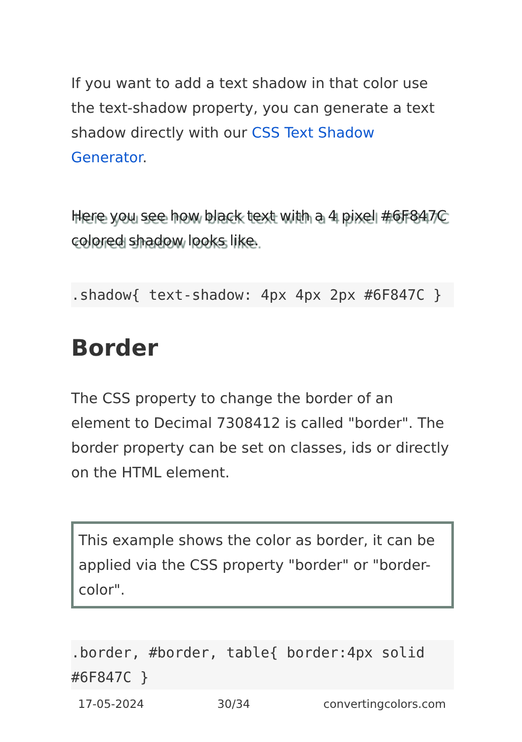If you want to add a text shadow in that color use the text-shadow property, you can generate a text shadow directly with our CSS Text Shadow Generator.
Here you see how black text with a 4 pixel #6F847C colored shadow looks like.
.shadow{ text-shadow: 4px 4px 2px #6F847C }
Border
The CSS property to change the border of an element to Decimal 7308412 is called "border". The border property can be set on classes, ids or directly on the HTML element.
This example shows the color as border, it can be applied via the CSS property "border" or "border-color".
.border, #border, table{ border:4px solid #6F847C }
17-05-2024 30/34 convertingcolors.com